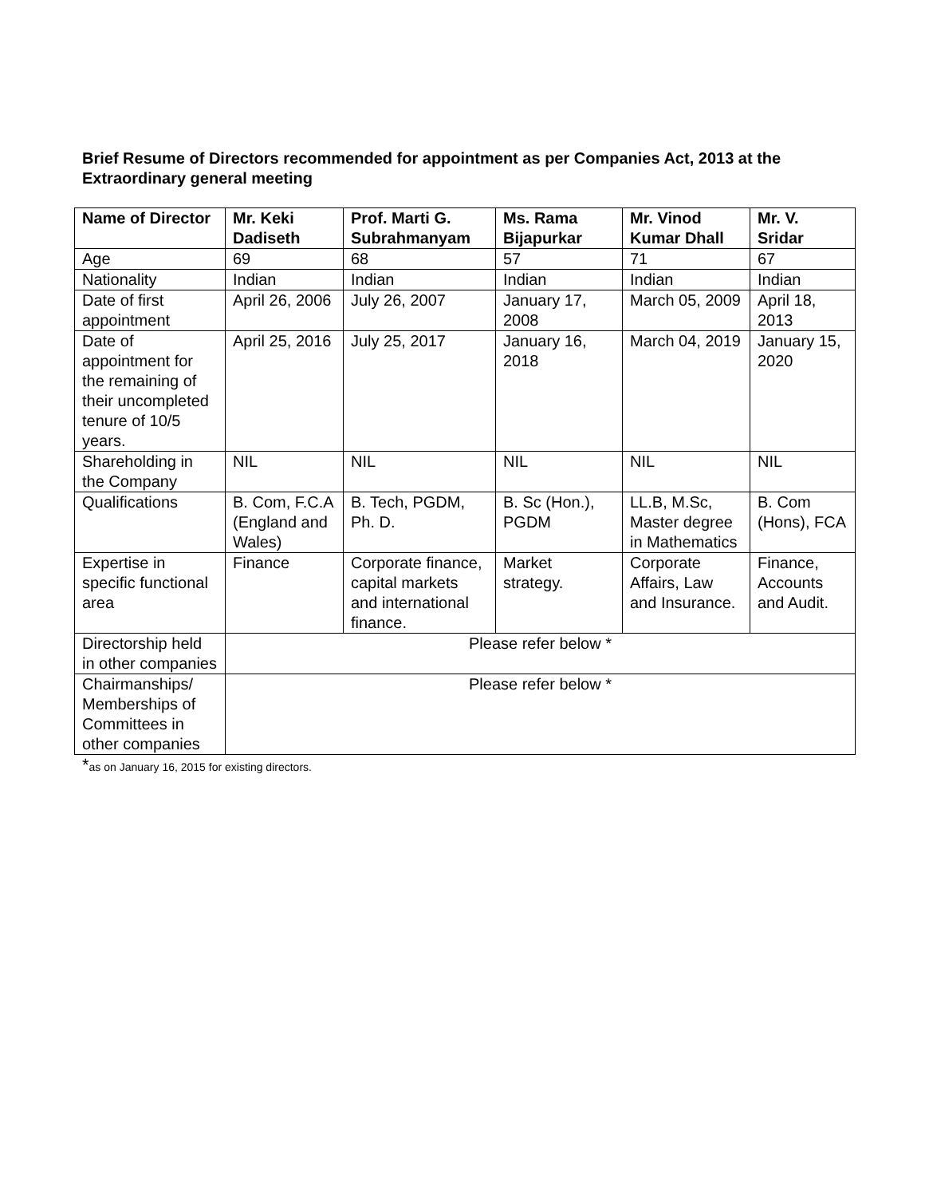Brief Resume of Directors recommended for appointment as per Companies Act, 2013 at the Extraordinary general meeting
| Name of Director | Mr. Keki Dadiseth | Prof. Marti G. Subrahmanyam | Ms. Rama Bijapurkar | Mr. Vinod Kumar Dhall | Mr. V. Sridar |
| --- | --- | --- | --- | --- | --- |
| Age | 69 | 68 | 57 | 71 | 67 |
| Nationality | Indian | Indian | Indian | Indian | Indian |
| Date of first appointment | April 26, 2006 | July 26, 2007 | January 17, 2008 | March 05, 2009 | April 18, 2013 |
| Date of appointment for the remaining of their uncompleted tenure of 10/5 years. | April 25, 2016 | July 25, 2017 | January 16, 2018 | March 04, 2019 | January 15, 2020 |
| Shareholding in the Company | NIL | NIL | NIL | NIL | NIL |
| Qualifications | B. Com, F.C.A (England and Wales) | B. Tech, PGDM, Ph. D. | B. Sc (Hon.), PGDM | LL.B, M.Sc, Master degree in Mathematics | B. Com (Hons), FCA |
| Expertise in specific functional area | Finance | Corporate finance, capital markets and international finance. | Market strategy. | Corporate Affairs, Law and Insurance. | Finance, Accounts and Audit. |
| Directorship held in other companies | Please refer below * | | | | |
| Chairmanships/ Memberships of Committees in other companies | Please refer below * | | | | |
*as on January 16, 2015 for existing directors.